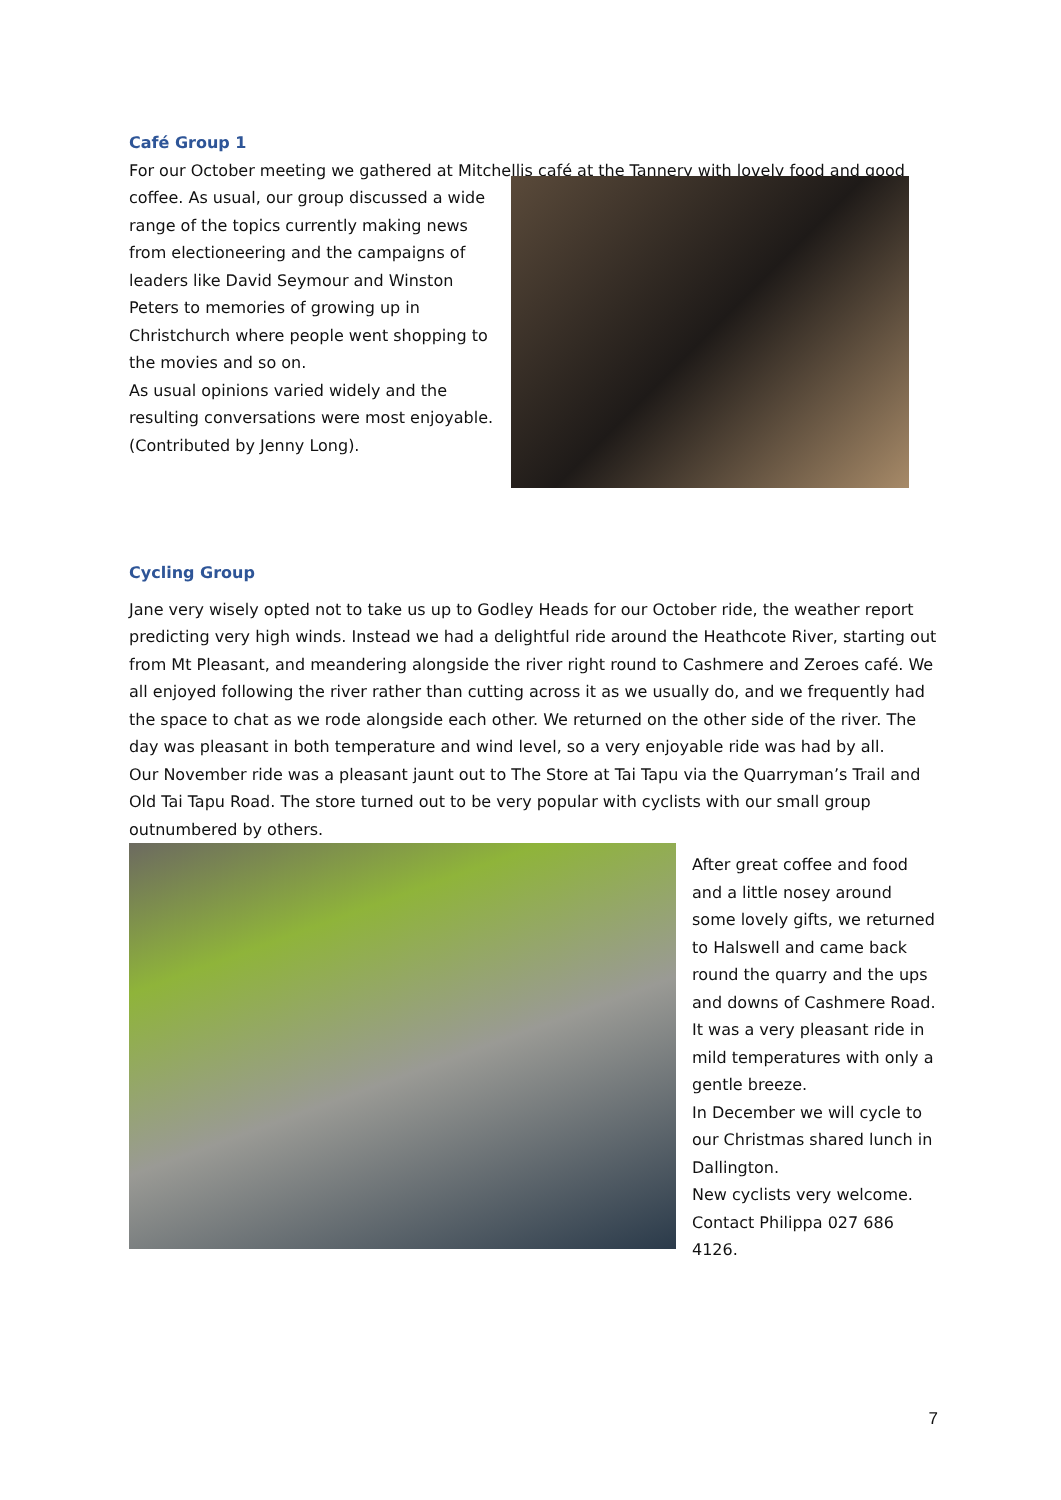Café Group 1
For our October meeting we gathered at Mitchellis café at the Tannery with lovely food and good
coffee. As usual, our group discussed a wide range of the topics currently making news from electioneering and the campaigns of leaders like David Seymour and Winston Peters to memories of growing up in Christchurch where people went shopping to the movies and so on.
As usual opinions varied widely and the resulting conversations were most enjoyable. (Contributed by Jenny Long).
Cycling Group
Jane very wisely opted not to take us up to Godley Heads for our October ride, the weather report predicting very high winds. Instead we had a delightful ride around the Heathcote River, starting out from Mt Pleasant, and meandering alongside the river right round to Cashmere and Zeroes café. We all enjoyed following the river rather than cutting across it as we usually do, and we frequently had the space to chat as we rode alongside each other. We returned on the other side of the river. The day was pleasant in both temperature and wind level, so a very enjoyable ride was had by all.
Our November ride was a pleasant jaunt out to The Store at Tai Tapu via the Quarryman’s Trail and Old Tai Tapu Road. The store turned out to be very popular with cyclists with our small group outnumbered by others.
After great coffee and food and a little nosey around some lovely gifts, we returned to Halswell and came back round the quarry and the ups and downs of Cashmere Road. It was a very pleasant ride in mild temperatures with only a gentle breeze.
In December we will cycle to our Christmas shared lunch in Dallington.
New cyclists very welcome. Contact Philippa 027 686 4126.
7